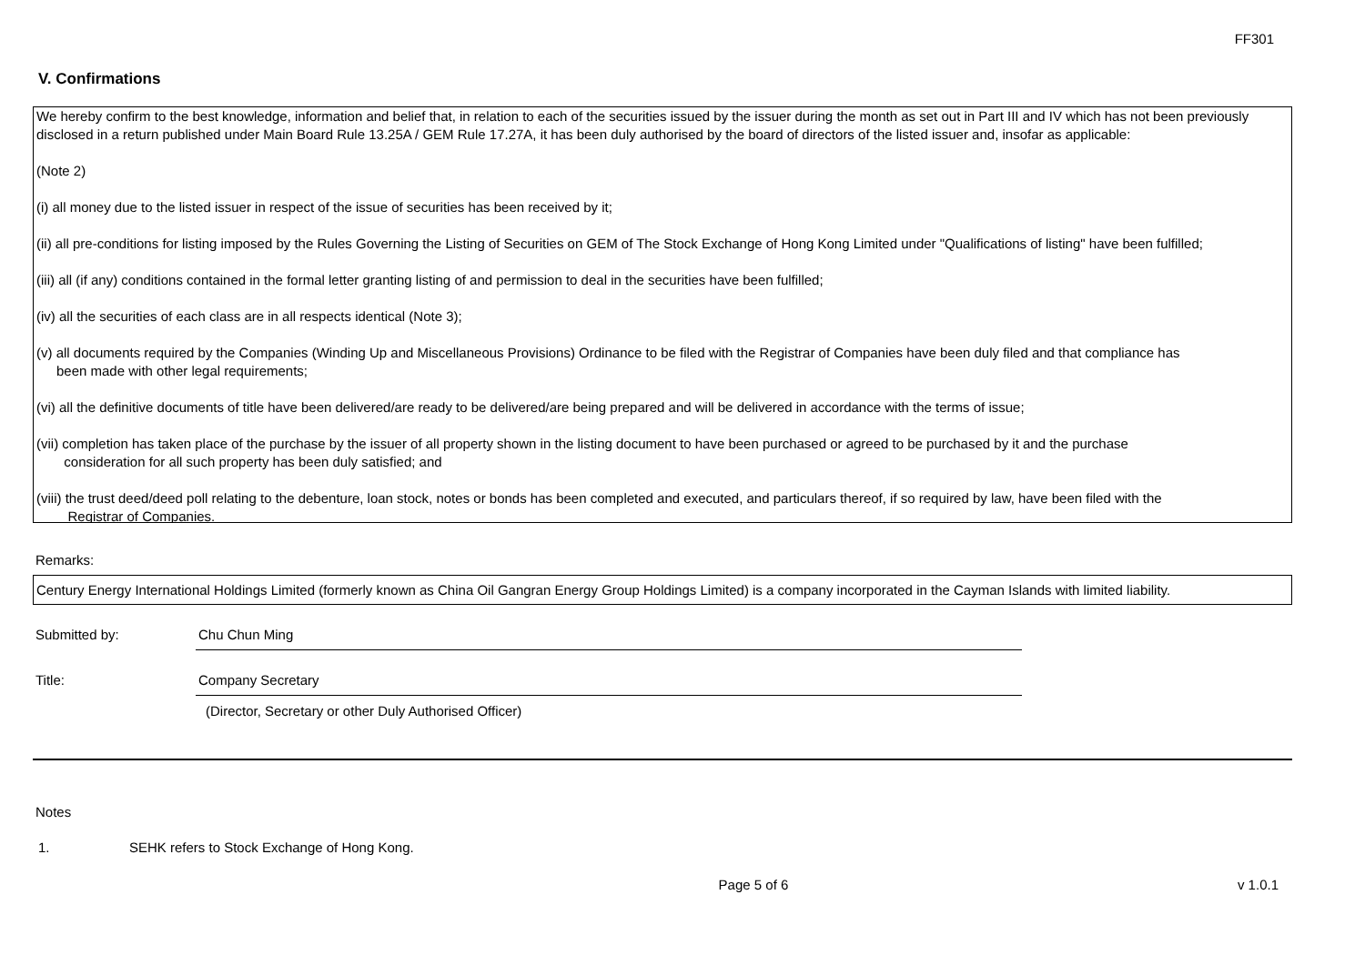FF301
V. Confirmations
We hereby confirm to the best knowledge, information and belief that, in relation to each of the securities issued by the issuer during the month as set out in Part III and IV which has not been previously disclosed in a return published under Main Board Rule 13.25A / GEM Rule 17.27A, it has been duly authorised by the board of directors of the listed issuer and, insofar as applicable:
(Note 2)
(i) all money due to the listed issuer in respect of the issue of securities has been received by it;
(ii) all pre-conditions for listing imposed by the Rules Governing the Listing of Securities on GEM of The Stock Exchange of Hong Kong Limited under "Qualifications of listing" have been fulfilled;
(iii) all (if any) conditions contained in the formal letter granting listing of and permission to deal in the securities have been fulfilled;
(iv) all the securities of each class are in all respects identical (Note 3);
(v) all documents required by the Companies (Winding Up and Miscellaneous Provisions) Ordinance to be filed with the Registrar of Companies have been duly filed and that compliance has
been made with other legal requirements;
(vi) all the definitive documents of title have been delivered/are ready to be delivered/are being prepared and will be delivered in accordance with the terms of issue;
(vii) completion has taken place of the purchase by the issuer of all property shown in the listing document to have been purchased or agreed to be purchased by it and the purchase
consideration for all such property has been duly satisfied; and
(viii) the trust deed/deed poll relating to the debenture, loan stock, notes or bonds has been completed and executed, and particulars thereof, if so required by law, have been filed with the
Registrar of Companies.
Remarks:
Century Energy International Holdings Limited (formerly known as China Oil Gangran Energy Group Holdings Limited) is a company incorporated in the Cayman Islands with limited liability.
Submitted by: Chu Chun Ming
Title: Company Secretary
(Director, Secretary or other Duly Authorised Officer)
Notes
1. SEHK refers to Stock Exchange of Hong Kong.
Page 5 of 6 v 1.0.1